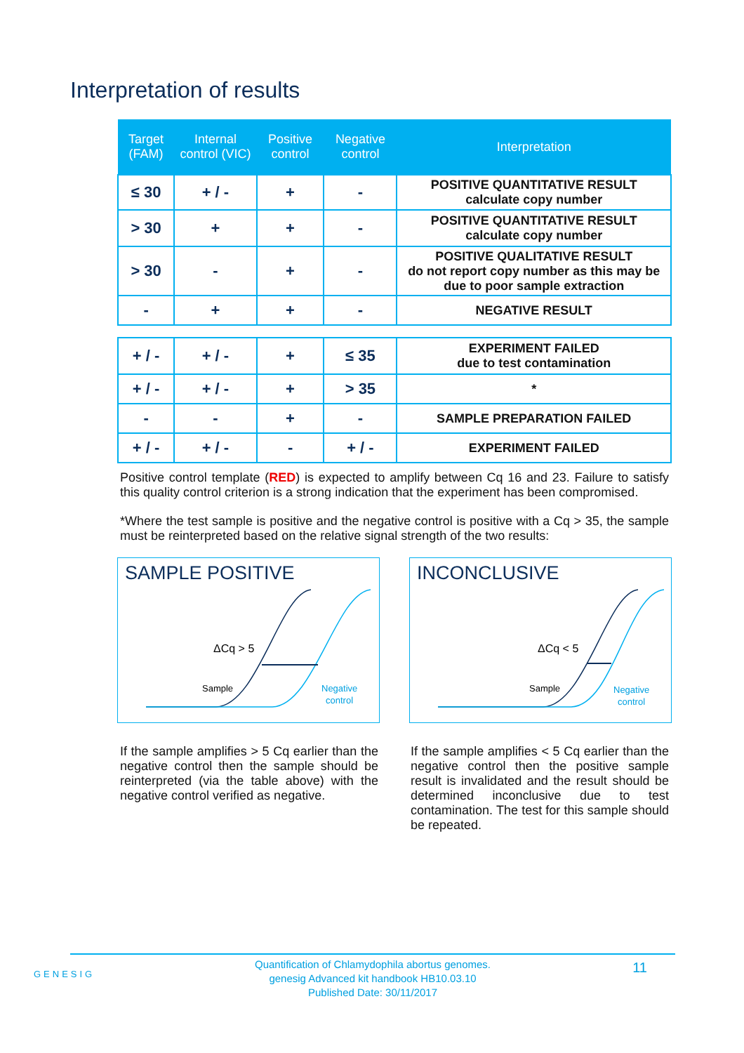Interpretation of results
| Target (FAM) | Internal control (VIC) | Positive control | Negative control | Interpretation |
| --- | --- | --- | --- | --- |
| ≤ 30 | + / - | + | - | POSITIVE QUANTITATIVE RESULT calculate copy number |
| > 30 | + | + | - | POSITIVE QUANTITATIVE RESULT calculate copy number |
| > 30 | - | + | - | POSITIVE QUALITATIVE RESULT do not report copy number as this may be due to poor sample extraction |
| - | + | + | - | NEGATIVE RESULT |
| + / - | + / - | + | ≤ 35 | EXPERIMENT FAILED due to test contamination |
| + / - | + / - | + | > 35 | * |
| - | - | + | - | SAMPLE PREPARATION FAILED |
| + / - | + / - | - | + / - | EXPERIMENT FAILED |
Positive control template (RED) is expected to amplify between Cq 16 and 23. Failure to satisfy this quality control criterion is a strong indication that the experiment has been compromised.
*Where the test sample is positive and the negative control is positive with a Cq > 35, the sample must be reinterpreted based on the relative signal strength of the two results:
SAMPLE POSITIVE
ΔCq > 5
Sample
Negative
control
INCONCLUSIVE
ΔCq < 5
Sample
Negative
control
If the sample amplifies > 5 Cq earlier than the negative control then the sample should be reinterpreted (via the table above) with the negative control verified as negative.
If the sample amplifies < 5 Cq earlier than the negative control then the positive sample result is invalidated and the result should be determined inconclusive due to test contamination. The test for this sample should be repeated.
GENESIG
Quantification of Chlamydophila abortus genomes.
genesig Advanced kit handbook HB10.03.10
Published Date: 30/11/2017
11